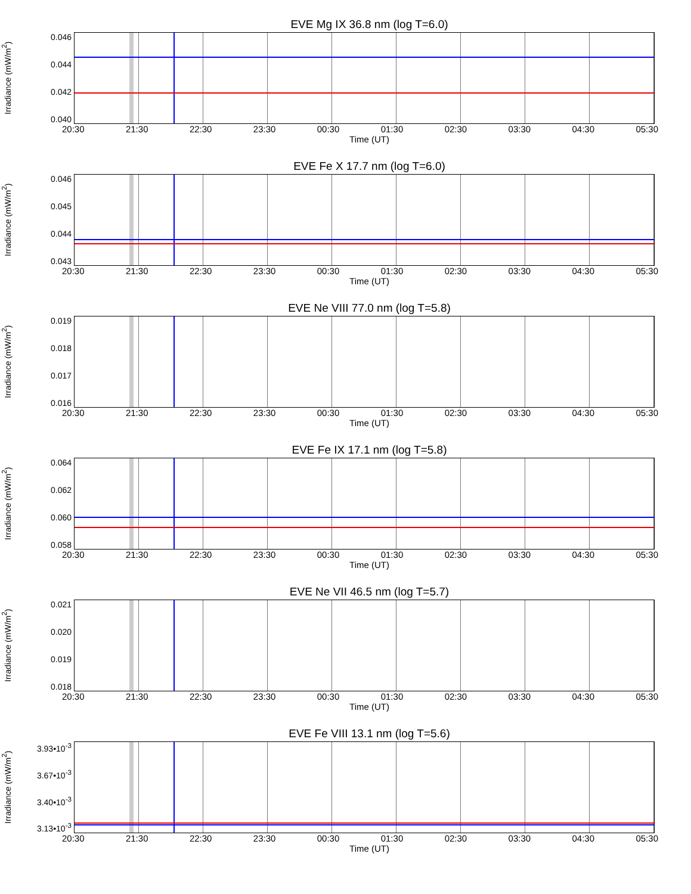EVE Mg IX 36.8 nm (log T=6.0)
Irradiance (mW/m<sup>2</sup>)
0.046
0.044
0.042
0.040
20:30 21:30 22:30 23:30 00:30 01:30 02:30 03:30 04:30 05:30
Time (UT)
EVE Fe X 17.7 nm (log T=6.0)
Irradiance (mW/m<sup>2</sup>)
0.046
0.045
0.044
0.043
20:30 21:30 22:30 23:30 00:30 01:30 02:30 03:30 04:30 05:30
Time (UT)
EVE Ne VIII 77.0 nm (log T=5.8)
Irradiance (mW/m<sup>2</sup>)
0.019
0.018
0.017
0.016
20:30 21:30 22:30 23:30 00:30 01:30 02:30 03:30 04:30 05:30
Time (UT)
EVE Fe IX 17.1 nm (log T=5.8)
Irradiance (mW/m<sup>2</sup>)
0.064
0.062
0.060
0.058
20:30 21:30 22:30 23:30 00:30 01:30 02:30 03:30 04:30 05:30
Time (UT)
EVE Ne VII 46.5 nm (log T=5.7)
Irradiance (mW/m<sup>2</sup>)
0.021
0.020
0.019
0.018
20:30 21:30 22:30 23:30 00:30 01:30 02:30 03:30 04:30 05:30
Time (UT)
EVE Fe VIII 13.1 nm (log T=5.6)
Irradiance (mW/m<sup>2</sup>)
3.93•10<sup>-3</sup>
3.67•10<sup>-3</sup>
3.40•10<sup>-3</sup>
3.13•10<sup>-3</sup>
20:30 21:30 22:30 23:30 00:30 01:30 02:30 03:30 04:30 05:30
Time (UT)